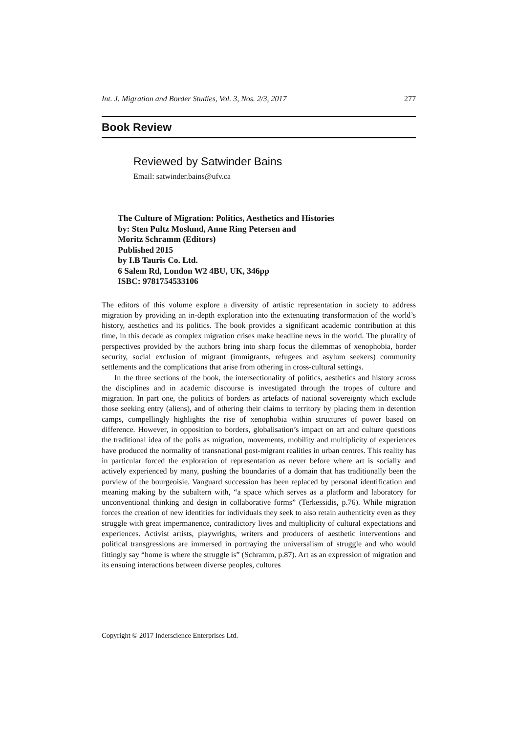Int. J. Migration and Border Studies, Vol. 3, Nos. 2/3, 2017 277
Book Review
Reviewed by Satwinder Bains
Email: satwinder.bains@ufv.ca
The Culture of Migration: Politics, Aesthetics and Histories
by: Sten Pultz Moslund, Anne Ring Petersen and
Moritz Schramm (Editors)
Published 2015
by I.B Tauris Co. Ltd.
6 Salem Rd, London W2 4BU, UK, 346pp
ISBC: 9781754533106
The editors of this volume explore a diversity of artistic representation in society to address migration by providing an in-depth exploration into the extenuating transformation of the world’s history, aesthetics and its politics. The book provides a significant academic contribution at this time, in this decade as complex migration crises make headline news in the world. The plurality of perspectives provided by the authors bring into sharp focus the dilemmas of xenophobia, border security, social exclusion of migrant (immigrants, refugees and asylum seekers) community settlements and the complications that arise from othering in cross-cultural settings.
In the three sections of the book, the intersectionality of politics, aesthetics and history across the disciplines and in academic discourse is investigated through the tropes of culture and migration. In part one, the politics of borders as artefacts of national sovereignty which exclude those seeking entry (aliens), and of othering their claims to territory by placing them in detention camps, compellingly highlights the rise of xenophobia within structures of power based on difference. However, in opposition to borders, globalisation’s impact on art and culture questions the traditional idea of the polis as migration, movements, mobility and multiplicity of experiences have produced the normality of transnational post-migrant realities in urban centres. This reality has in particular forced the exploration of representation as never before where art is socially and actively experienced by many, pushing the boundaries of a domain that has traditionally been the purview of the bourgeoisie. Vanguard succession has been replaced by personal identification and meaning making by the subaltern with, “a space which serves as a platform and laboratory for unconventional thinking and design in collaborative forms” (Terkessidis, p.76). While migration forces the creation of new identities for individuals they seek to also retain authenticity even as they struggle with great impermanence, contradictory lives and multiplicity of cultural expectations and experiences. Activist artists, playwrights, writers and producers of aesthetic interventions and political transgressions are immersed in portraying the universalism of struggle and who would fittingly say “home is where the struggle is” (Schramm, p.87). Art as an expression of migration and its ensuing interactions between diverse peoples, cultures
Copyright © 2017 Inderscience Enterprises Ltd.